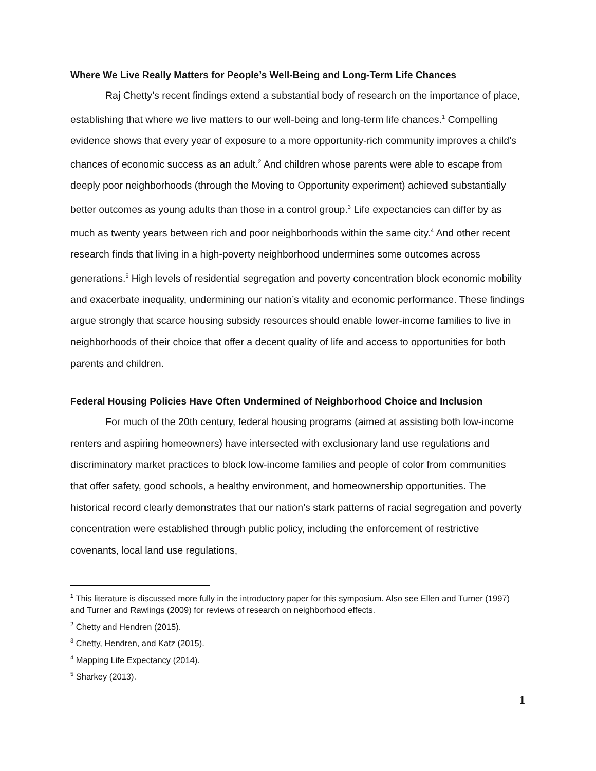Where We Live Really Matters for People’s Well-Being and Long-Term Life Chances
Raj Chetty’s recent findings extend a substantial body of research on the importance of place, establishing that where we live matters to our well-being and long-term life chances.<sup>1</sup> Compelling evidence shows that every year of exposure to a more opportunity-rich community improves a child’s chances of economic success as an adult.<sup>2</sup> And children whose parents were able to escape from deeply poor neighborhoods (through the Moving to Opportunity experiment) achieved substantially better outcomes as young adults than those in a control group.<sup>3</sup> Life expectancies can differ by as much as twenty years between rich and poor neighborhoods within the same city.<sup>4</sup> And other recent research finds that living in a high-poverty neighborhood undermines some outcomes across generations.<sup>5</sup> High levels of residential segregation and poverty concentration block economic mobility and exacerbate inequality, undermining our nation’s vitality and economic performance. These findings argue strongly that scarce housing subsidy resources should enable lower-income families to live in neighborhoods of their choice that offer a decent quality of life and access to opportunities for both parents and children.
Federal Housing Policies Have Often Undermined of Neighborhood Choice and Inclusion
For much of the 20th century, federal housing programs (aimed at assisting both low-income renters and aspiring homeowners) have intersected with exclusionary land use regulations and discriminatory market practices to block low-income families and people of color from communities that offer safety, good schools, a healthy environment, and homeownership opportunities. The historical record clearly demonstrates that our nation’s stark patterns of racial segregation and poverty concentration were established through public policy, including the enforcement of restrictive covenants, local land use regulations,
<sup>1</sup> This literature is discussed more fully in the introductory paper for this symposium. Also see Ellen and Turner (1997) and Turner and Rawlings (2009) for reviews of research on neighborhood effects.
<sup>2</sup> Chetty and Hendren (2015).
<sup>3</sup> Chetty, Hendren, and Katz (2015).
<sup>4</sup> Mapping Life Expectancy (2014).
<sup>5</sup> Sharkey (2013).
1